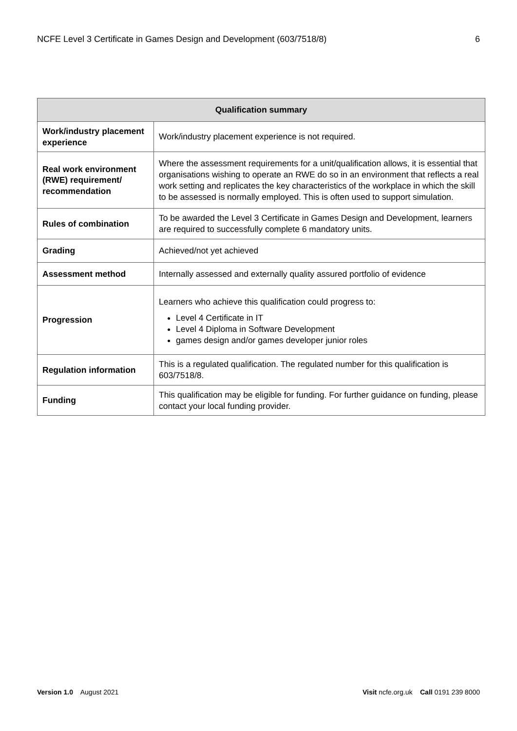NCFE Level 3 Certificate in Games Design and Development (603/7518/8) 6
| Qualification summary | |
| --- | --- |
| Work/industry placement experience | Work/industry placement experience is not required. |
| Real work environment (RWE) requirement/ recommendation | Where the assessment requirements for a unit/qualification allows, it is essential that organisations wishing to operate an RWE do so in an environment that reflects a real work setting and replicates the key characteristics of the workplace in which the skill to be assessed is normally employed. This is often used to support simulation. |
| Rules of combination | To be awarded the Level 3 Certificate in Games Design and Development, learners are required to successfully complete 6 mandatory units. |
| Grading | Achieved/not yet achieved |
| Assessment method | Internally assessed and externally quality assured portfolio of evidence |
| Progression | Learners who achieve this qualification could progress to: Level 4 Certificate in IT Level 4 Diploma in Software Development games design and/or games developer junior roles |
| Regulation information | This is a regulated qualification. The regulated number for this qualification is 603/7518/8. |
| Funding | This qualification may be eligible for funding. For further guidance on funding, please contact your local funding provider. |
Version 1.0 August 2021 Visit ncfe.org.uk Call 0191 239 8000